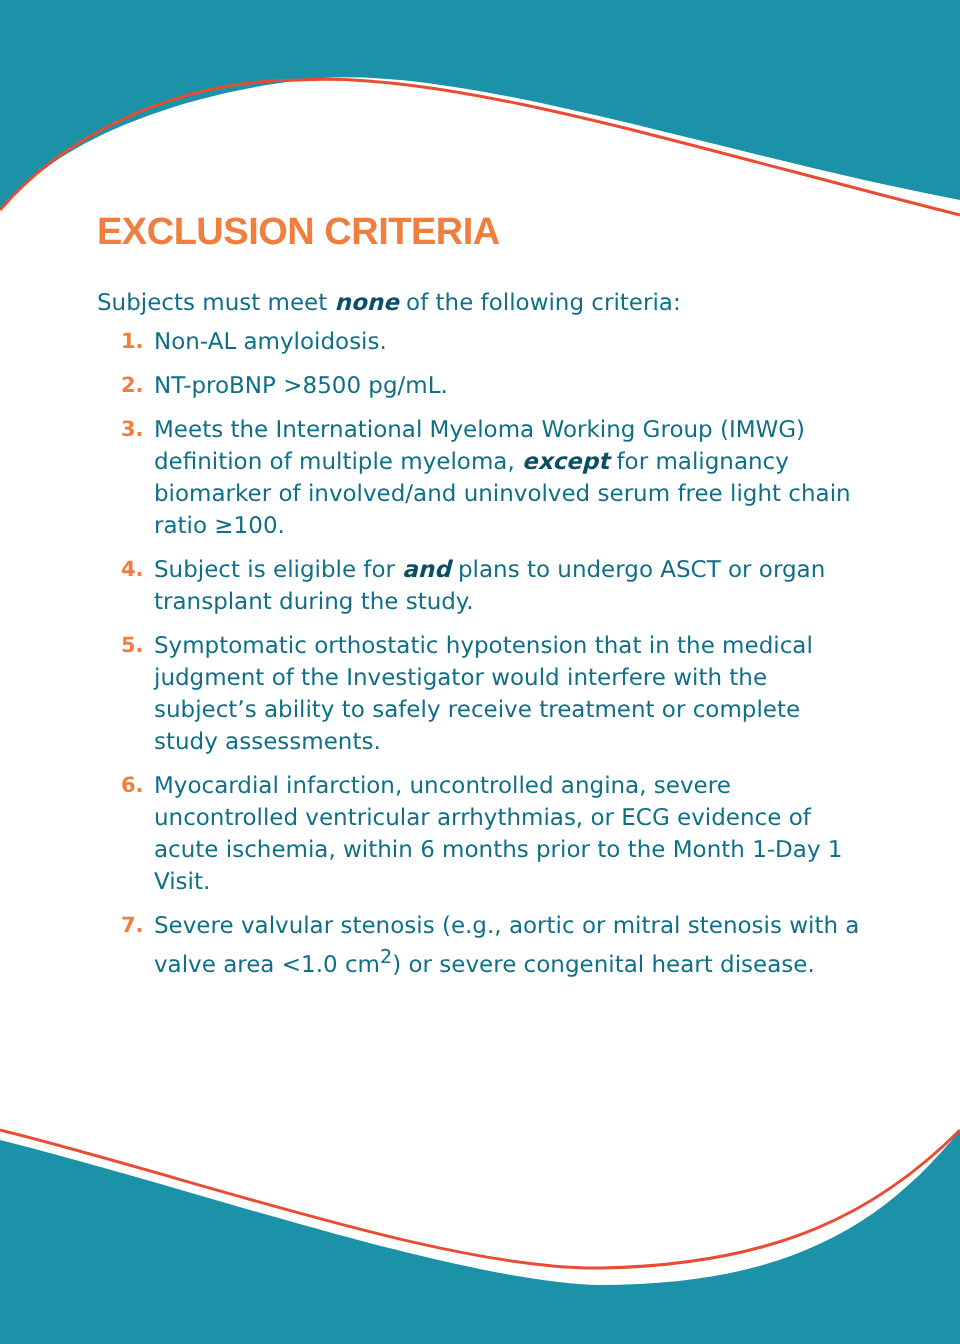EXCLUSION CRITERIA
Subjects must meet none of the following criteria:
1. Non-AL amyloidosis.
2. NT-proBNP >8500 pg/mL.
3. Meets the International Myeloma Working Group (IMWG) definition of multiple myeloma, except for malignancy biomarker of involved/and uninvolved serum free light chain ratio ≥100.
4. Subject is eligible for and plans to undergo ASCT or organ transplant during the study.
5. Symptomatic orthostatic hypotension that in the medical judgment of the Investigator would interfere with the subject’s ability to safely receive treatment or complete study assessments.
6. Myocardial infarction, uncontrolled angina, severe uncontrolled ventricular arrhythmias, or ECG evidence of acute ischemia, within 6 months prior to the Month 1-Day 1 Visit.
7. Severe valvular stenosis (e.g., aortic or mitral stenosis with a valve area <1.0 cm<sup>2</sup>) or severe congenital heart disease.